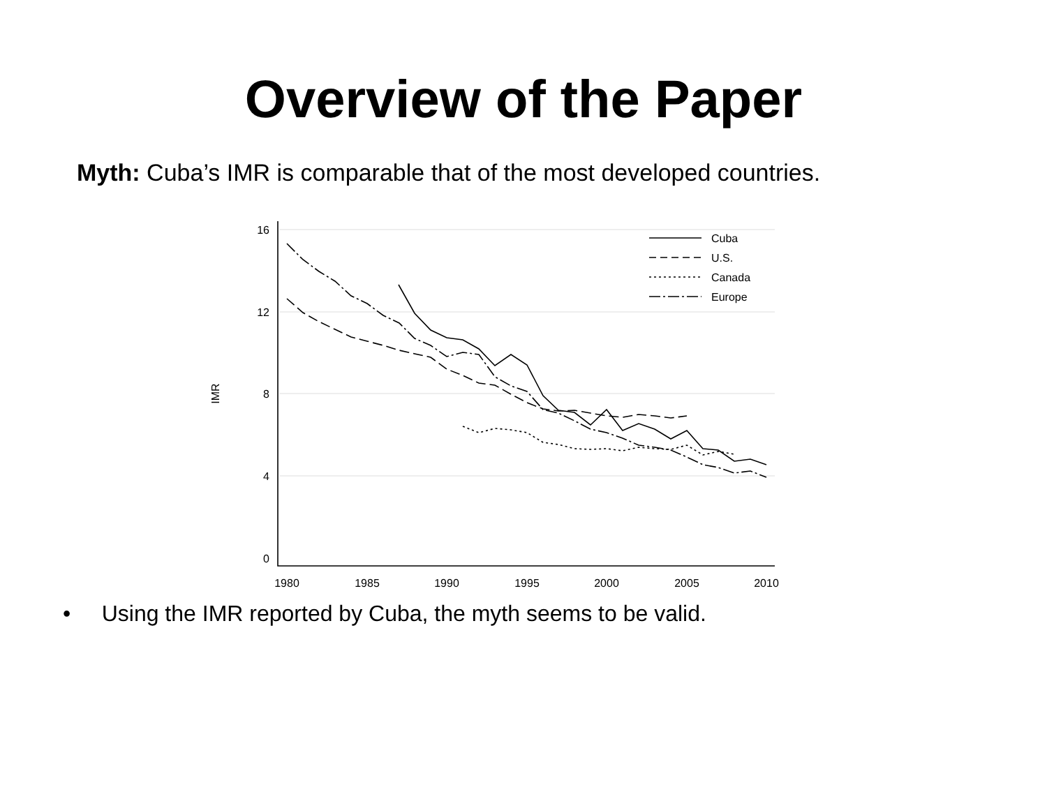Overview of the Paper
Myth: Cuba’s IMR is comparable that of the most developed countries.
Cuba
U.S.
Canada
Europe
16
12
8
4
0
IMR
1980
1985
1990
1995
2000
2005
2010
• Using the IMR reported by Cuba, the myth seems to be valid.